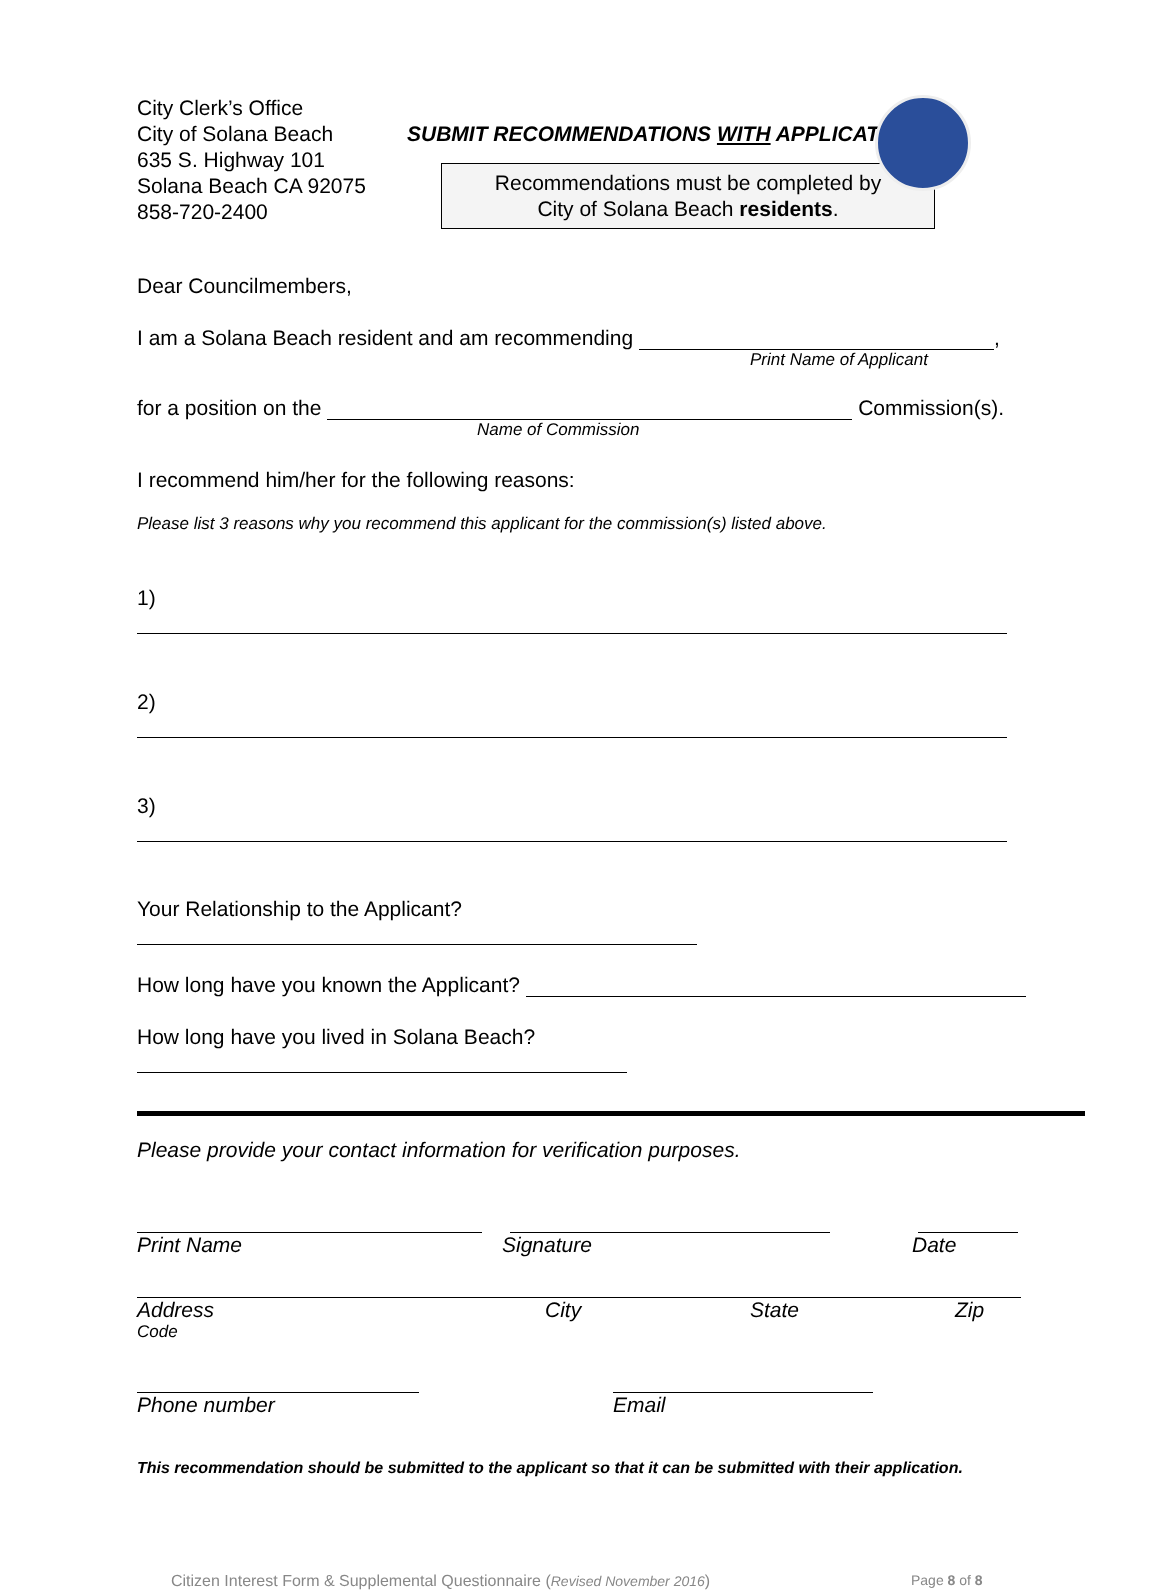City Clerk’s Office
City of Solana Beach
635 S. Highway 101
Solana Beach CA 92075
858-720-2400
SUBMIT RECOMMENDATIONS WITH APPLICATION
Recommendations must be completed by
City of Solana Beach residents.
Dear Councilmembers,
I am a Solana Beach resident and am recommending ,
Print Name of Applicant
for a position on the Commission(s).
Name of Commission
I recommend him/her for the following reasons:
Please list 3 reasons why you recommend this applicant for the commission(s) listed above.
1)
2)
3)
Your Relationship to the Applicant?
How long have you known the Applicant?
How long have you lived in Solana Beach?
Please provide your contact information for verification purposes.
Print Name Signature Date
Address City State Zip
Code
Phone number Email
This recommendation should be submitted to the applicant so that it can be submitted with their application.
Citizen Interest Form & Supplemental Questionnaire (Revised November 2016) Page 8 of 8